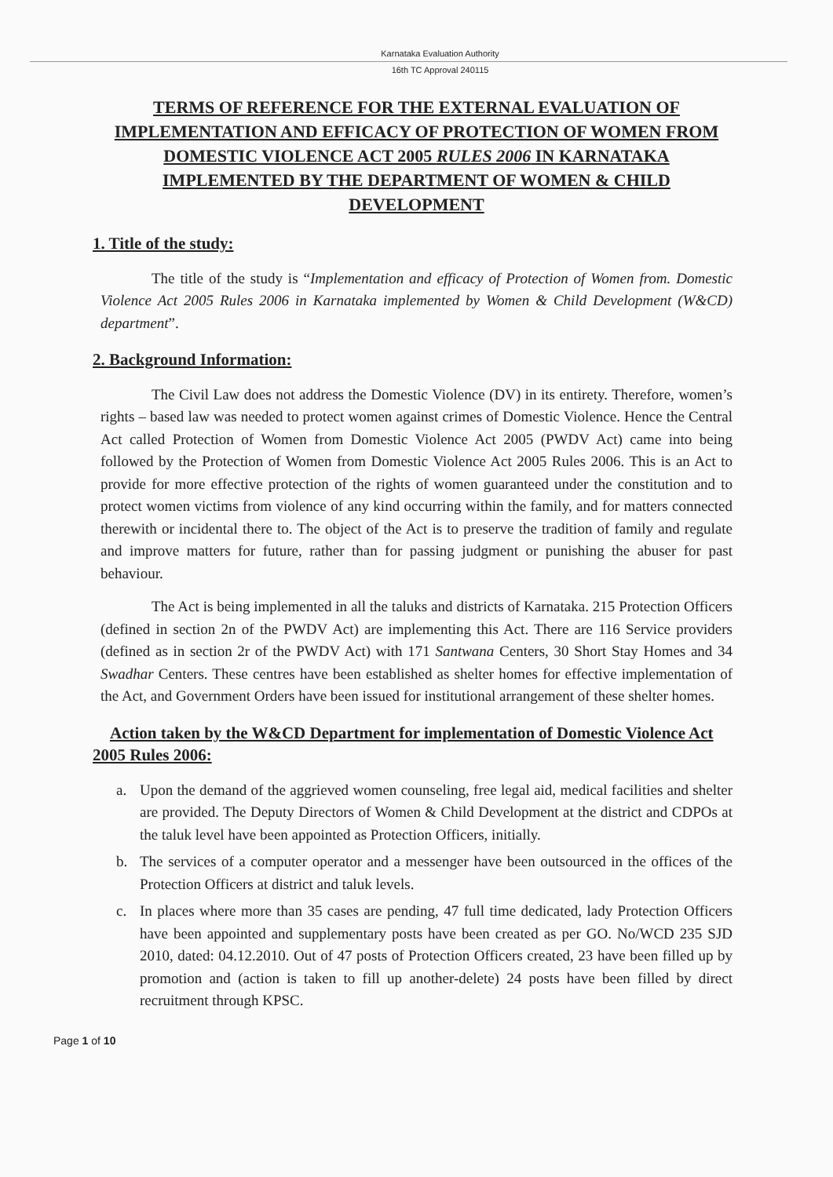Karnataka Evaluation Authority
16th TC Approval 240115
TERMS OF REFERENCE FOR THE EXTERNAL EVALUATION OF IMPLEMENTATION AND EFFICACY OF PROTECTION OF WOMEN FROM DOMESTIC VIOLENCE ACT 2005 RULES 2006 IN KARNATAKA IMPLEMENTED BY THE DEPARTMENT OF WOMEN & CHILD DEVELOPMENT
1. Title of the study:
The title of the study is “Implementation and efficacy of Protection of Women from. Domestic Violence Act 2005 Rules 2006 in Karnataka implemented by Women & Child Development (W&CD) department”.
2. Background Information:
The Civil Law does not address the Domestic Violence (DV) in its entirety. Therefore, women’s rights – based law was needed to protect women against crimes of Domestic Violence. Hence the Central Act called Protection of Women from Domestic Violence Act 2005 (PWDV Act) came into being followed by the Protection of Women from Domestic Violence Act 2005 Rules 2006. This is an Act to provide for more effective protection of the rights of women guaranteed under the constitution and to protect women victims from violence of any kind occurring within the family, and for matters connected therewith or incidental there to. The object of the Act is to preserve the tradition of family and regulate and improve matters for future, rather than for passing judgment or punishing the abuser for past behaviour.
The Act is being implemented in all the taluks and districts of Karnataka. 215 Protection Officers (defined in section 2n of the PWDV Act) are implementing this Act. There are 116 Service providers (defined as in section 2r of the PWDV Act) with 171 Santwana Centers, 30 Short Stay Homes and 34 Swadhar Centers. These centres have been established as shelter homes for effective implementation of the Act, and Government Orders have been issued for institutional arrangement of these shelter homes.
Action taken by the W&CD Department for implementation of Domestic Violence Act 2005 Rules 2006:
a. Upon the demand of the aggrieved women counseling, free legal aid, medical facilities and shelter are provided. The Deputy Directors of Women & Child Development at the district and CDPOs at the taluk level have been appointed as Protection Officers, initially.
b. The services of a computer operator and a messenger have been outsourced in the offices of the Protection Officers at district and taluk levels.
c. In places where more than 35 cases are pending, 47 full time dedicated, lady Protection Officers have been appointed and supplementary posts have been created as per GO. No/WCD 235 SJD 2010, dated: 04.12.2010. Out of 47 posts of Protection Officers created, 23 have been filled up by promotion and (action is taken to fill up another-delete) 24 posts have been filled by direct recruitment through KPSC.
Page 1 of 10